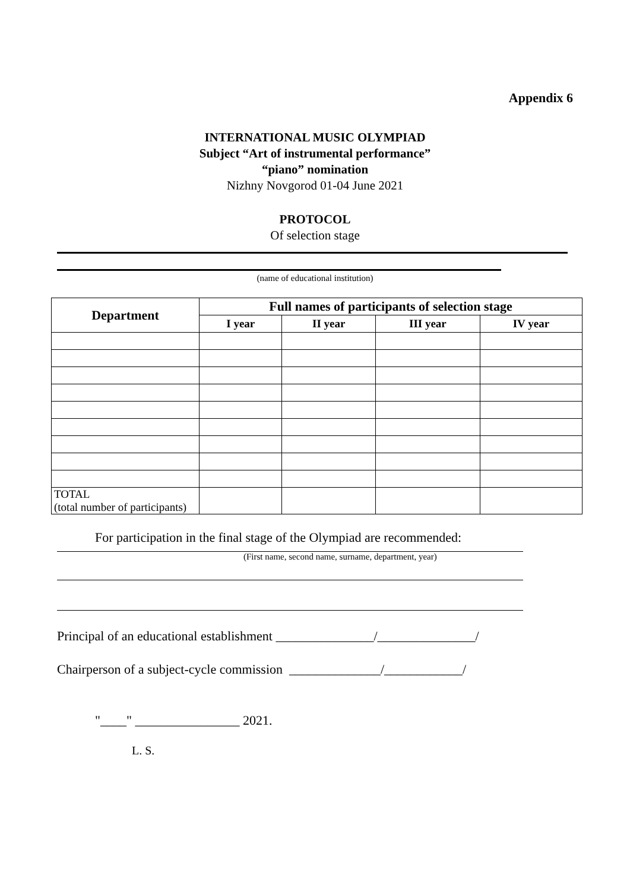Appendix 6
INTERNATIONAL MUSIC OLYMPIAD
Subject “Art of instrumental performance”
“piano” nomination
Nizhny Novgorod 01-04 June 2021
PROTOCOL
Of selection stage
(name of educational institution)
| Department | Full names of participants of selection stage | | | |
| --- | --- | --- | --- | --- |
| | I year | II year | III year | IV year |
| TOTAL (total number of participants) | | | | |
For participation in the final stage of the Olympiad are recommended:
(First name, second name, surname, department, year)
Principal of an educational establishment _______________/_______________/
Chairperson of a subject-cycle commission ______________/____________/
"____" ________________ 2021.
L. S.